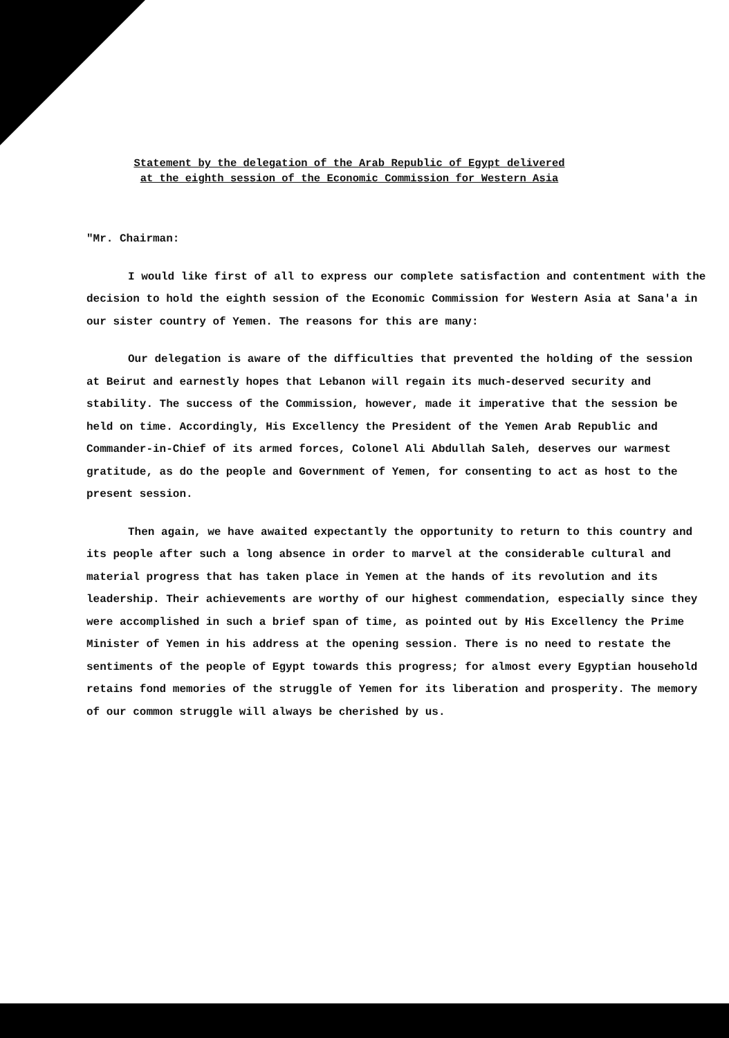Statement by the delegation of the Arab Republic of Egypt delivered at the eighth session of the Economic Commission for Western Asia
"Mr. Chairman:
I would like first of all to express our complete satisfaction and contentment with the decision to hold the eighth session of the Economic Commission for Western Asia at Sana'a in our sister country of Yemen. The reasons for this are many:
Our delegation is aware of the difficulties that prevented the holding of the session at Beirut and earnestly hopes that Lebanon will regain its much-deserved security and stability. The success of the Commission, however, made it imperative that the session be held on time. Accordingly, His Excellency the President of the Yemen Arab Republic and Commander-in-Chief of its armed forces, Colonel Ali Abdullah Saleh, deserves our warmest gratitude, as do the people and Government of Yemen, for consenting to act as host to the present session.
Then again, we have awaited expectantly the opportunity to return to this country and its people after such a long absence in order to marvel at the considerable cultural and material progress that has taken place in Yemen at the hands of its revolution and its leadership. Their achievements are worthy of our highest commendation, especially since they were accomplished in such a brief span of time, as pointed out by His Excellency the Prime Minister of Yemen in his address at the opening session. There is no need to restate the sentiments of the people of Egypt towards this progress; for almost every Egyptian household retains fond memories of the struggle of Yemen for its liberation and prosperity. The memory of our common struggle will always be cherished by us.